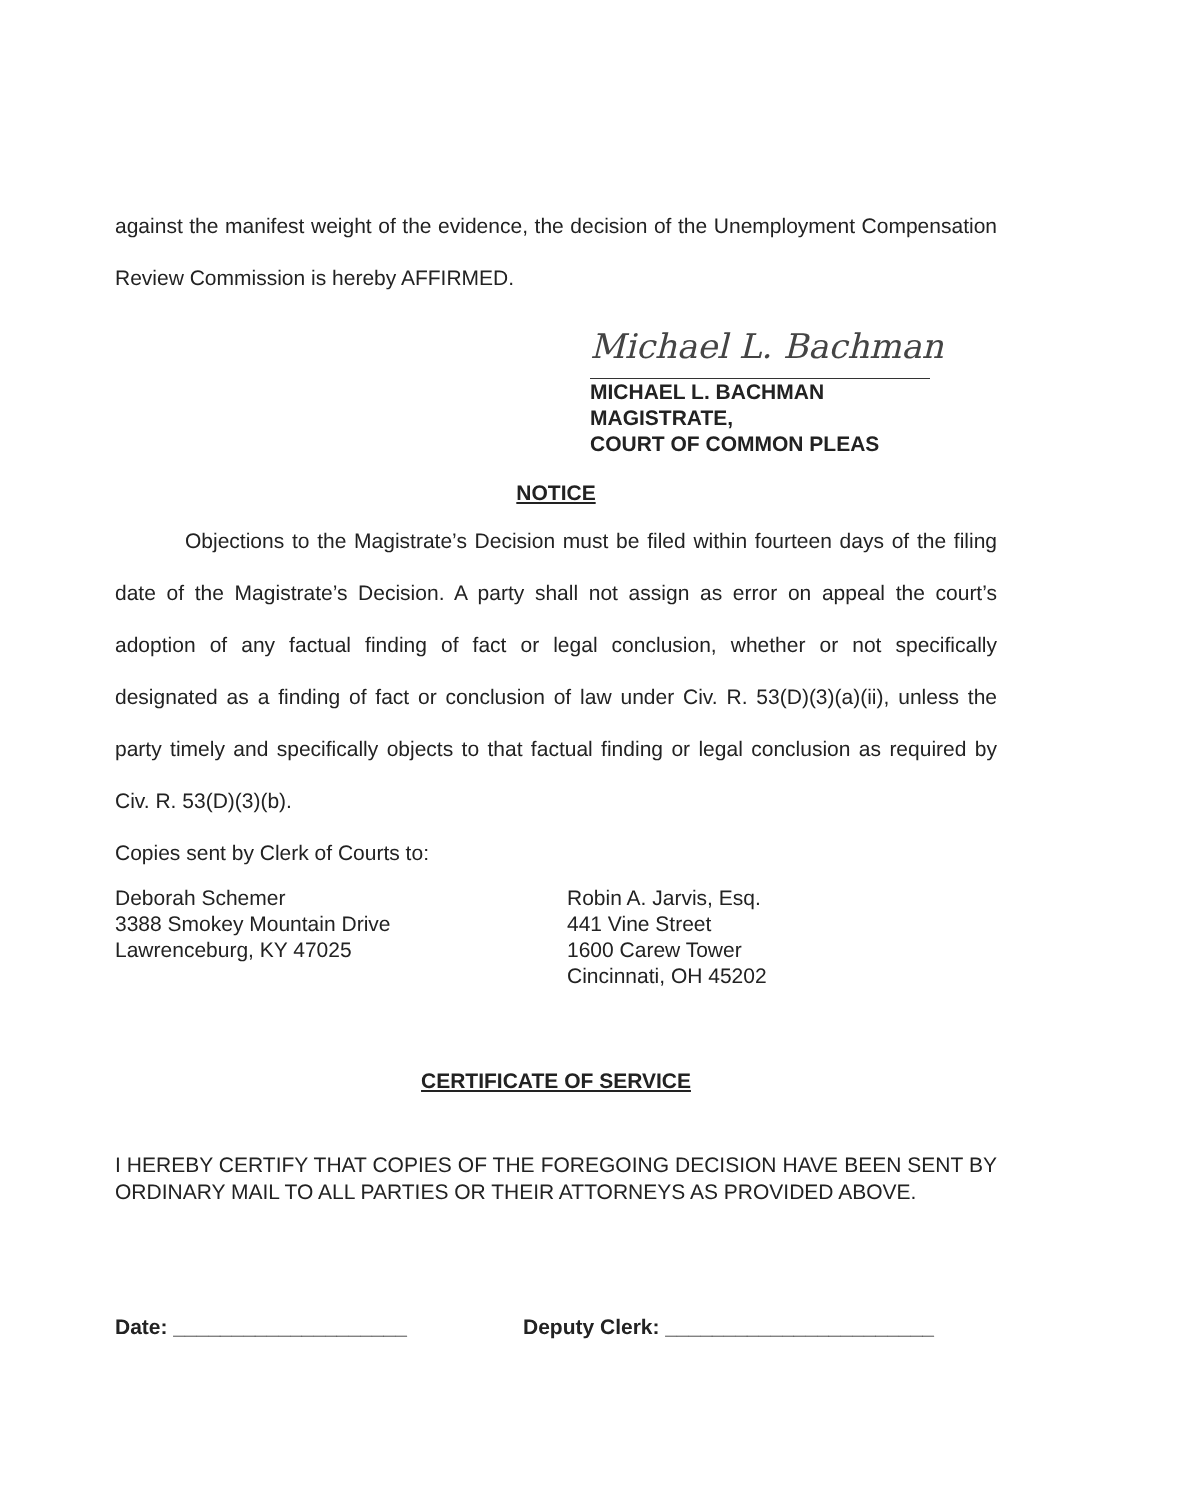against the manifest weight of the evidence, the decision of the Unemployment Compensation Review Commission is hereby AFFIRMED.
Michael L. Bachman
MICHAEL L. BACHMAN
MAGISTRATE,
COURT OF COMMON PLEAS
NOTICE
Objections to the Magistrate’s Decision must be filed within fourteen days of the filing date of the Magistrate’s Decision. A party shall not assign as error on appeal the court’s adoption of any factual finding of fact or legal conclusion, whether or not specifically designated as a finding of fact or conclusion of law under Civ. R. 53(D)(3)(a)(ii), unless the party timely and specifically objects to that factual finding or legal conclusion as required by Civ. R. 53(D)(3)(b).
Copies sent by Clerk of Courts to:
Deborah Schemer
3388 Smokey Mountain Drive
Lawrenceburg, KY 47025
Robin A. Jarvis, Esq.
441 Vine Street
1600 Carew Tower
Cincinnati, OH 45202
CERTIFICATE OF SERVICE
I HEREBY CERTIFY THAT COPIES OF THE FOREGOING DECISION HAVE BEEN SENT BY ORDINARY MAIL TO ALL PARTIES OR THEIR ATTORNEYS AS PROVIDED ABOVE.
Date: ____________________ Deputy Clerk: _______________________